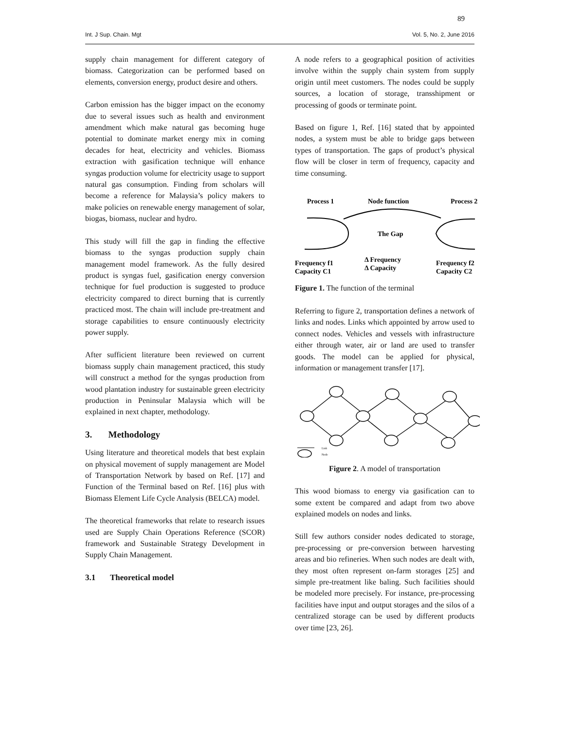89
Int. J Sup. Chain. Mgt Vol. 5, No. 2, June 2016
supply chain management for different category of biomass. Categorization can be performed based on elements, conversion energy, product desire and others.
Carbon emission has the bigger impact on the economy due to several issues such as health and environment amendment which make natural gas becoming huge potential to dominate market energy mix in coming decades for heat, electricity and vehicles. Biomass extraction with gasification technique will enhance syngas production volume for electricity usage to support natural gas consumption. Finding from scholars will become a reference for Malaysia’s policy makers to make policies on renewable energy management of solar, biogas, biomass, nuclear and hydro.
This study will fill the gap in finding the effective biomass to the syngas production supply chain management model framework. As the fully desired product is syngas fuel, gasification energy conversion technique for fuel production is suggested to produce electricity compared to direct burning that is currently practiced most. The chain will include pre-treatment and storage capabilities to ensure continuously electricity power supply.
After sufficient literature been reviewed on current biomass supply chain management practiced, this study will construct a method for the syngas production from wood plantation industry for sustainable green electricity production in Peninsular Malaysia which will be explained in next chapter, methodology.
3. Methodology
Using literature and theoretical models that best explain on physical movement of supply management are Model of Transportation Network by based on Ref. [17] and Function of the Terminal based on Ref. [16] plus with Biomass Element Life Cycle Analysis (BELCA) model.
The theoretical frameworks that relate to research issues used are Supply Chain Operations Reference (SCOR) framework and Sustainable Strategy Development in Supply Chain Management.
3.1 Theoretical model
A node refers to a geographical position of activities involve within the supply chain system from supply origin until meet customers. The nodes could be supply sources, a location of storage, transshipment or processing of goods or terminate point.
Based on figure 1, Ref. [16] stated that by appointed nodes, a system must be able to bridge gaps between types of transportation. The gaps of product’s physical flow will be closer in term of frequency, capacity and time consuming.
Process 1
Node function
Process 2
The Gap
Frequency f1
Capacity C1
Δ Frequency
Δ Capacity
Frequency f2
Capacity C2
Figure 1. The function of the terminal
Referring to figure 2, transportation defines a network of links and nodes. Links which appointed by arrow used to connect nodes. Vehicles and vessels with infrastructure either through water, air or land are used to transfer goods. The model can be applied for physical, information or management transfer [17].
Link
Node
Figure 2. A model of transportation
This wood biomass to energy via gasification can to some extent be compared and adapt from two above explained models on nodes and links.
Still few authors consider nodes dedicated to storage, pre-processing or pre-conversion between harvesting areas and bio refineries. When such nodes are dealt with, they most often represent on-farm storages [25] and simple pre-treatment like baling. Such facilities should be modeled more precisely. For instance, pre-processing facilities have input and output storages and the silos of a centralized storage can be used by different products over time [23, 26].